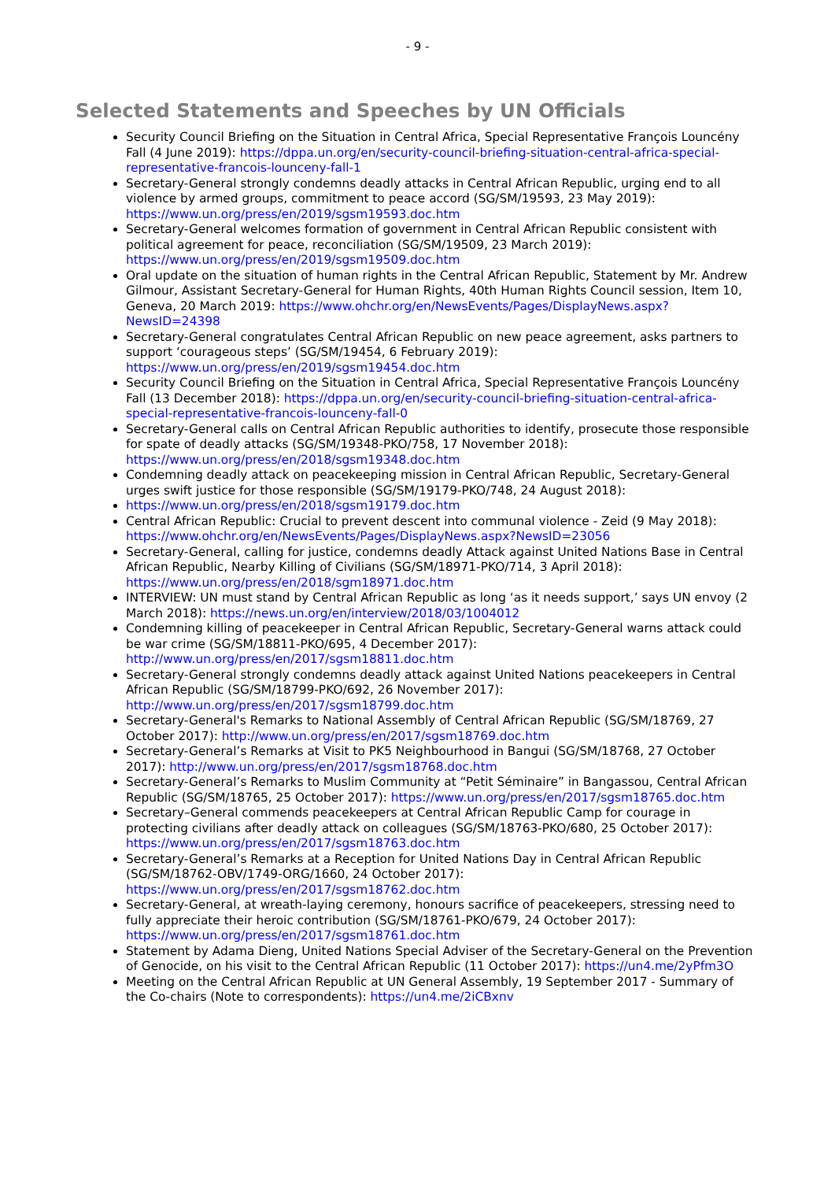- 9 -
Selected Statements and Speeches by UN Officials
Security Council Briefing on the Situation in Central Africa, Special Representative François Louncény Fall (4 June 2019): https://dppa.un.org/en/security-council-briefing-situation-central-africa-special-representative-francois-louncenу-fall-1
Secretary-General strongly condemns deadly attacks in Central African Republic, urging end to all violence by armed groups, commitment to peace accord (SG/SM/19593, 23 May 2019): https://www.un.org/press/en/2019/sgsm19593.doc.htm
Secretary-General welcomes formation of government in Central African Republic consistent with political agreement for peace, reconciliation (SG/SM/19509, 23 March 2019): https://www.un.org/press/en/2019/sgsm19509.doc.htm
Oral update on the situation of human rights in the Central African Republic, Statement by Mr. Andrew Gilmour, Assistant Secretary-General for Human Rights, 40th Human Rights Council session, Item 10, Geneva, 20 March 2019: https://www.ohchr.org/en/NewsEvents/Pages/DisplayNews.aspx?NewsID=24398
Secretary-General congratulates Central African Republic on new peace agreement, asks partners to support ‘courageous steps’ (SG/SM/19454, 6 February 2019): https://www.un.org/press/en/2019/sgsm19454.doc.htm
Security Council Briefing on the Situation in Central Africa, Special Representative François Louncény Fall (13 December 2018): https://dppa.un.org/en/security-council-briefing-situation-central-africa-special-representative-francois-louncenу-fall-0
Secretary-General calls on Central African Republic authorities to identify, prosecute those responsible for spate of deadly attacks (SG/SM/19348-PKO/758, 17 November 2018): https://www.un.org/press/en/2018/sgsm19348.doc.htm
Condemning deadly attack on peacekeeping mission in Central African Republic, Secretary-General urges swift justice for those responsible (SG/SM/19179-PKO/748, 24 August 2018):
https://www.un.org/press/en/2018/sgsm19179.doc.htm
Central African Republic: Crucial to prevent descent into communal violence - Zeid (9 May 2018): https://www.ohchr.org/en/NewsEvents/Pages/DisplayNews.aspx?NewsID=23056
Secretary-General, calling for justice, condemns deadly Attack against United Nations Base in Central African Republic, Nearby Killing of Civilians (SG/SM/18971-PKO/714, 3 April 2018): https://www.un.org/press/en/2018/sgm18971.doc.htm
INTERVIEW: UN must stand by Central African Republic as long ‘as it needs support,’ says UN envoy (2 March 2018): https://news.un.org/en/interview/2018/03/1004012
Condemning killing of peacekeeper in Central African Republic, Secretary-General warns attack could be war crime (SG/SM/18811-PKO/695, 4 December 2017): http://www.un.org/press/en/2017/sgsm18811.doc.htm
Secretary-General strongly condemns deadly attack against United Nations peacekeepers in Central African Republic (SG/SM/18799-PKO/692, 26 November 2017): http://www.un.org/press/en/2017/sgsm18799.doc.htm
Secretary-General's Remarks to National Assembly of Central African Republic (SG/SM/18769, 27 October 2017): http://www.un.org/press/en/2017/sgsm18769.doc.htm
Secretary-General’s Remarks at Visit to PK5 Neighbourhood in Bangui (SG/SM/18768, 27 October 2017): http://www.un.org/press/en/2017/sgsm18768.doc.htm
Secretary-General’s Remarks to Muslim Community at “Petit Séminaire” in Bangassou, Central African Republic (SG/SM/18765, 25 October 2017): https://www.un.org/press/en/2017/sgsm18765.doc.htm
Secretary–General commends peacekeepers at Central African Republic Camp for courage in protecting civilians after deadly attack on colleagues (SG/SM/18763-PKO/680, 25 October 2017): https://www.un.org/press/en/2017/sgsm18763.doc.htm
Secretary-General’s Remarks at a Reception for United Nations Day in Central African Republic (SG/SM/18762-OBV/1749-ORG/1660, 24 October 2017): https://www.un.org/press/en/2017/sgsm18762.doc.htm
Secretary-General, at wreath-laying ceremony, honours sacrifice of peacekeepers, stressing need to fully appreciate their heroic contribution (SG/SM/18761-PKO/679, 24 October 2017): https://www.un.org/press/en/2017/sgsm18761.doc.htm
Statement by Adama Dieng, United Nations Special Adviser of the Secretary-General on the Prevention of Genocide, on his visit to the Central African Republic (11 October 2017): https://un4.me/2yPfm3O
Meeting on the Central African Republic at UN General Assembly, 19 September 2017 - Summary of the Co-chairs (Note to correspondents): https://un4.me/2iCBxnv